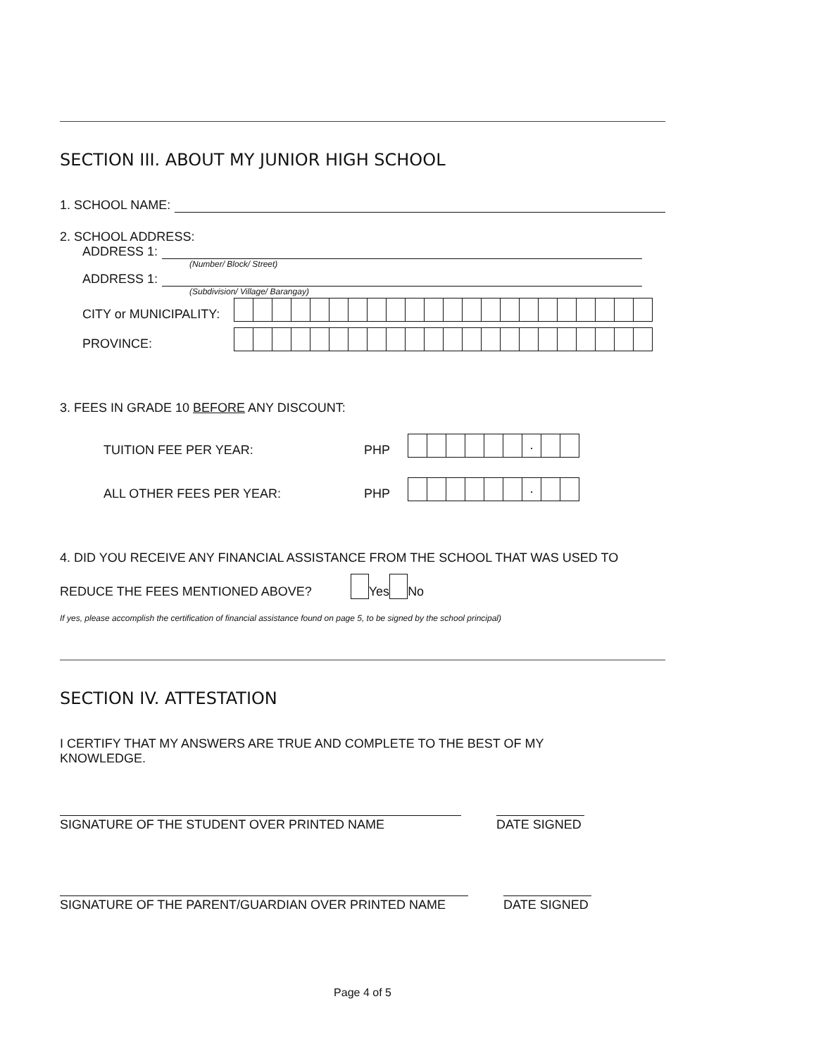SECTION III. ABOUT MY JUNIOR HIGH SCHOOL
1. SCHOOL NAME:
2. SCHOOL ADDRESS:
ADDRESS 1:
(Number/ Block/ Street)
ADDRESS 1:
(Subdivision/ Village/ Barangay)
CITY or MUNICIPALITY:
PROVINCE:
3. FEES IN GRADE 10 BEFORE ANY DISCOUNT:
TUITION FEE PER YEAR: PHP
.
ALL OTHER FEES PER YEAR: PHP
.
4. DID YOU RECEIVE ANY FINANCIAL ASSISTANCE FROM THE SCHOOL THAT WAS USED TO
REDUCE THE FEES MENTIONED ABOVE? Yes No
If yes, please accomplish the certification of financial assistance found on page 5, to be signed by the school principal)
SECTION IV. ATTESTATION
I CERTIFY THAT MY ANSWERS ARE TRUE AND COMPLETE TO THE BEST OF MY
KNOWLEDGE.
SIGNATURE OF THE STUDENT OVER PRINTED NAME DATE SIGNED
SIGNATURE OF THE PARENT/GUARDIAN OVER PRINTED NAME DATE SIGNED
Page 4 of 5